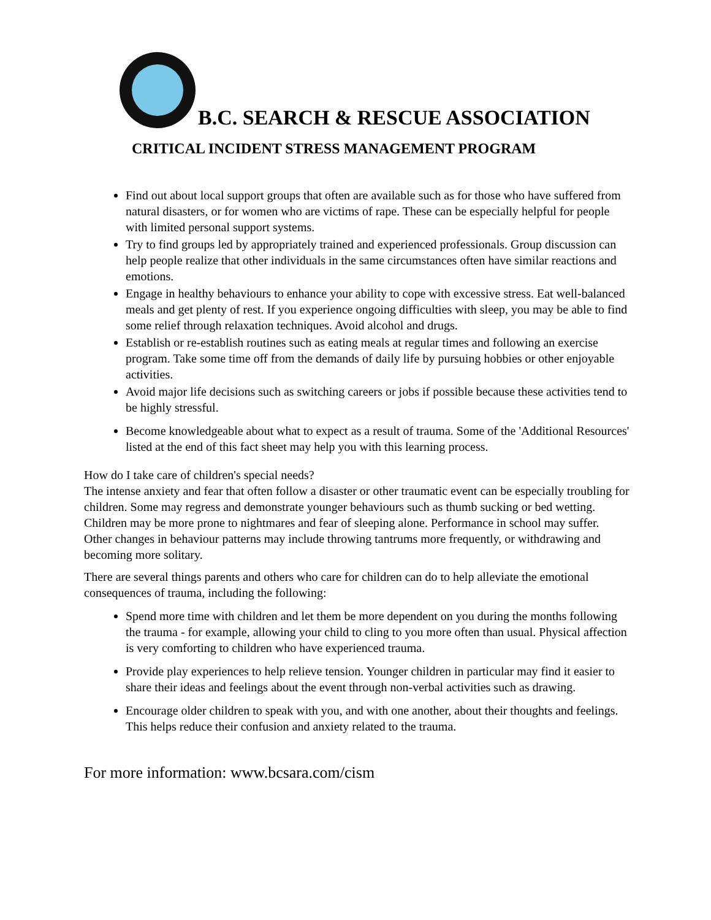B.C. SEARCH & RESCUE ASSOCIATION
CRITICAL INCIDENT STRESS MANAGEMENT PROGRAM
Find out about local support groups that often are available such as for those who have suffered from natural disasters, or for women who are victims of rape. These can be especially helpful for people with limited personal support systems.
Try to find groups led by appropriately trained and experienced professionals. Group discussion can help people realize that other individuals in the same circumstances often have similar reactions and emotions.
Engage in healthy behaviours to enhance your ability to cope with excessive stress. Eat well-balanced meals and get plenty of rest. If you experience ongoing difficulties with sleep, you may be able to find some relief through relaxation techniques. Avoid alcohol and drugs.
Establish or re-establish routines such as eating meals at regular times and following an exercise program. Take some time off from the demands of daily life by pursuing hobbies or other enjoyable activities.
Avoid major life decisions such as switching careers or jobs if possible because these activities tend to be highly stressful.
Become knowledgeable about what to expect as a result of trauma. Some of the 'Additional Resources' listed at the end of this fact sheet may help you with this learning process.
How do I take care of children's special needs?
The intense anxiety and fear that often follow a disaster or other traumatic event can be especially troubling for children. Some may regress and demonstrate younger behaviours such as thumb sucking or bed wetting. Children may be more prone to nightmares and fear of sleeping alone. Performance in school may suffer. Other changes in behaviour patterns may include throwing tantrums more frequently, or withdrawing and becoming more solitary.
There are several things parents and others who care for children can do to help alleviate the emotional consequences of trauma, including the following:
Spend more time with children and let them be more dependent on you during the months following the trauma - for example, allowing your child to cling to you more often than usual. Physical affection is very comforting to children who have experienced trauma.
Provide play experiences to help relieve tension. Younger children in particular may find it easier to share their ideas and feelings about the event through non-verbal activities such as drawing.
Encourage older children to speak with you, and with one another, about their thoughts and feelings. This helps reduce their confusion and anxiety related to the trauma.
For more information: www.bcsara.com/cism